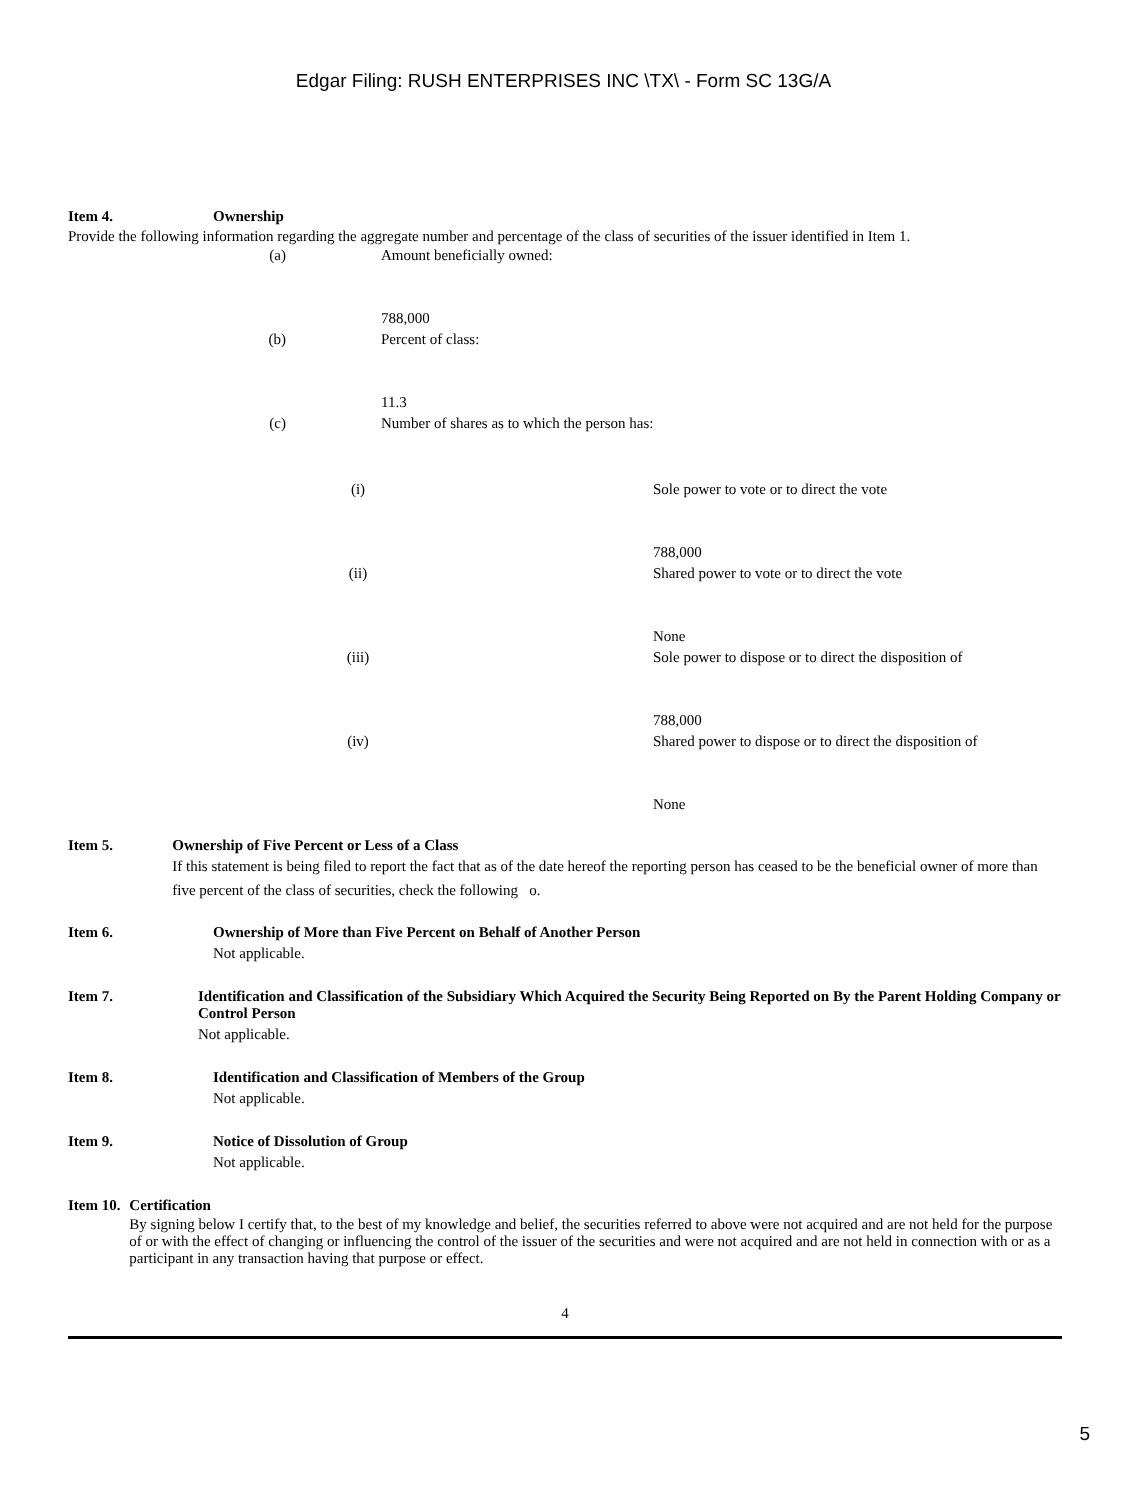Edgar Filing: RUSH ENTERPRISES INC \TX\ - Form SC 13G/A
Item 4. Ownership
Provide the following information regarding the aggregate number and percentage of the class of securities of the issuer identified in Item 1.
(a) Amount beneficially owned:
788,000
(b) Percent of class:
11.3
(c) Number of shares as to which the person has:
(i) Sole power to vote or to direct the vote
788,000
(ii) Shared power to vote or to direct the vote
None
(iii) Sole power to dispose or to direct the disposition of
788,000
(iv) Shared power to dispose or to direct the disposition of
None
Item 5. Ownership of Five Percent or Less of a Class
If this statement is being filed to report the fact that as of the date hereof the reporting person has ceased to be the beneficial owner of more than five percent of the class of securities, check the following o.
Item 6. Ownership of More than Five Percent on Behalf of Another Person
Not applicable.
Item 7. Identification and Classification of the Subsidiary Which Acquired the Security Being Reported on By the Parent Holding Company or Control Person
Not applicable.
Item 8. Identification and Classification of Members of the Group
Not applicable.
Item 9. Notice of Dissolution of Group
Not applicable.
Item 10. Certification
By signing below I certify that, to the best of my knowledge and belief, the securities referred to above were not acquired and are not held for the purpose of or with the effect of changing or influencing the control of the issuer of the securities and were not acquired and are not held in connection with or as a participant in any transaction having that purpose or effect.
4
5